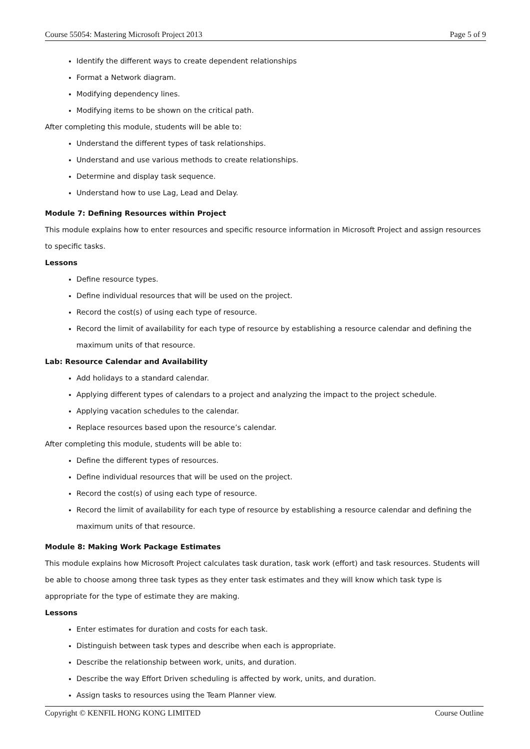Course 55054: Mastering Microsoft Project 2013 Page 5 of 9
Identify the different ways to create dependent relationships
Format a Network diagram.
Modifying dependency lines.
Modifying items to be shown on the critical path.
After completing this module, students will be able to:
Understand the different types of task relationships.
Understand and use various methods to create relationships.
Determine and display task sequence.
Understand how to use Lag, Lead and Delay.
Module 7: Defining Resources within Project
This module explains how to enter resources and specific resource information in Microsoft Project and assign resources to specific tasks.
Lessons
Define resource types.
Define individual resources that will be used on the project.
Record the cost(s) of using each type of resource.
Record the limit of availability for each type of resource by establishing a resource calendar and defining the maximum units of that resource.
Lab: Resource Calendar and Availability
Add holidays to a standard calendar.
Applying different types of calendars to a project and analyzing the impact to the project schedule.
Applying vacation schedules to the calendar.
Replace resources based upon the resource’s calendar.
After completing this module, students will be able to:
Define the different types of resources.
Define individual resources that will be used on the project.
Record the cost(s) of using each type of resource.
Record the limit of availability for each type of resource by establishing a resource calendar and defining the maximum units of that resource.
Module 8: Making Work Package Estimates
This module explains how Microsoft Project calculates task duration, task work (effort) and task resources. Students will be able to choose among three task types as they enter task estimates and they will know which task type is appropriate for the type of estimate they are making.
Lessons
Enter estimates for duration and costs for each task.
Distinguish between task types and describe when each is appropriate.
Describe the relationship between work, units, and duration.
Describe the way Effort Driven scheduling is affected by work, units, and duration.
Assign tasks to resources using the Team Planner view.
Copyright © KENFIL HONG KONG LIMITED Course Outline